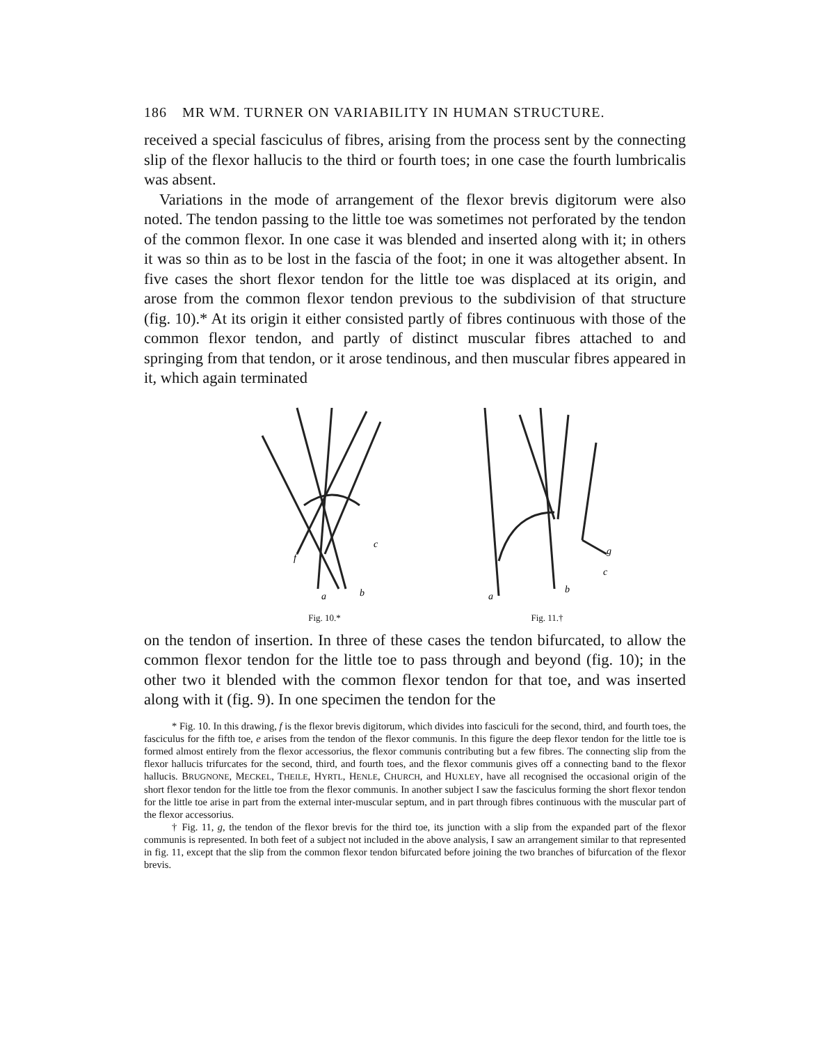186 MR WM. TURNER ON VARIABILITY IN HUMAN STRUCTURE.
received a special fasciculus of fibres, arising from the process sent by the connecting slip of the flexor hallucis to the third or fourth toes; in one case the fourth lumbricalis was absent.
Variations in the mode of arrangement of the flexor brevis digitorum were also noted. The tendon passing to the little toe was sometimes not perforated by the tendon of the common flexor. In one case it was blended and inserted along with it; in others it was so thin as to be lost in the fascia of the foot; in one it was altogether absent. In five cases the short flexor tendon for the little toe was displaced at its origin, and arose from the common flexor tendon previous to the subdivision of that structure (fig. 10).* At its origin it either consisted partly of fibres continuous with those of the common flexor tendon, and partly of distinct muscular fibres attached to and springing from that tendon, or it arose tendinous, and then muscular fibres appeared in it, which again terminated
f
c
a
b
Fig. 10.*
g
c
a
b
Fig. 11.†
on the tendon of insertion. In three of these cases the tendon bifurcated, to allow the common flexor tendon for the little toe to pass through and beyond (fig. 10); in the other two it blended with the common flexor tendon for that toe, and was inserted along with it (fig. 9). In one specimen the tendon for the
* Fig. 10. In this drawing, f is the flexor brevis digitorum, which divides into fasciculi for the second, third, and fourth toes, the fasciculus for the fifth toe, e arises from the tendon of the flexor communis. In this figure the deep flexor tendon for the little toe is formed almost entirely from the flexor accessorius, the flexor communis contributing but a few fibres. The connecting slip from the flexor hallucis trifurcates for the second, third, and fourth toes, and the flexor communis gives off a connecting band to the flexor hallucis. BRUGNONE, MECKEL, THEILE, HYRTL, HENLE, CHURCH, and HUXLEY, have all recognised the occasional origin of the short flexor tendon for the little toe from the flexor communis. In another subject I saw the fasciculus forming the short flexor tendon for the little toe arise in part from the external inter-muscular septum, and in part through fibres continuous with the muscular part of the flexor accessorius.
† Fig. 11, g, the tendon of the flexor brevis for the third toe, its junction with a slip from the expanded part of the flexor communis is represented. In both feet of a subject not included in the above analysis, I saw an arrangement similar to that represented in fig. 11, except that the slip from the common flexor tendon bifurcated before joining the two branches of bifurcation of the flexor brevis.